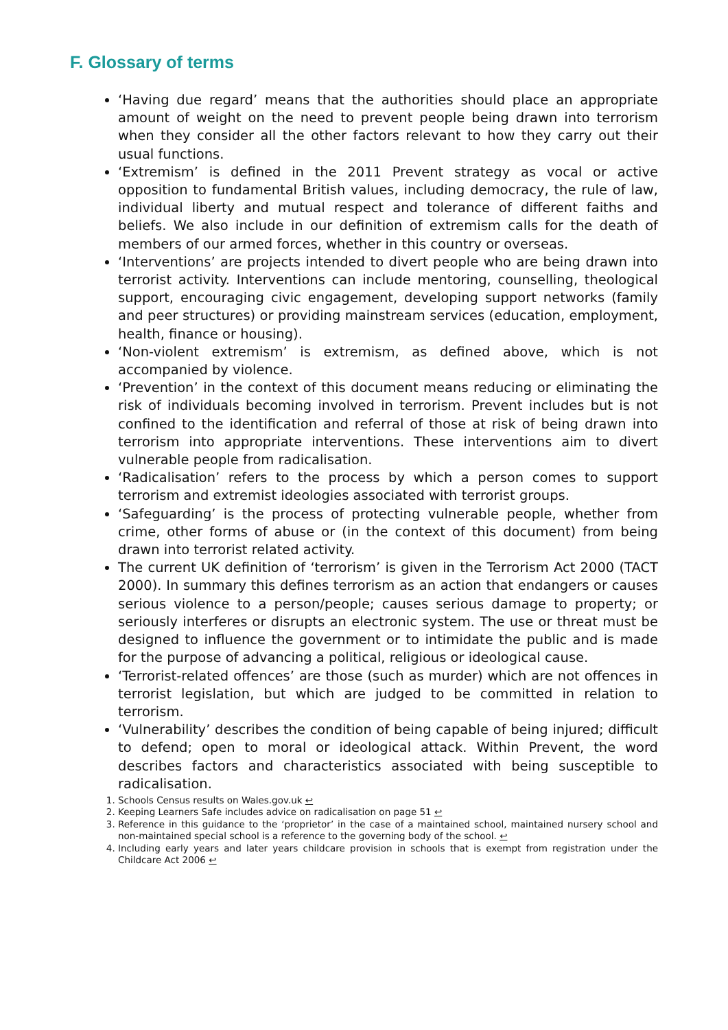F. Glossary of terms
‘Having due regard’ means that the authorities should place an appropriate amount of weight on the need to prevent people being drawn into terrorism when they consider all the other factors relevant to how they carry out their usual functions.
‘Extremism’ is defined in the 2011 Prevent strategy as vocal or active opposition to fundamental British values, including democracy, the rule of law, individual liberty and mutual respect and tolerance of different faiths and beliefs. We also include in our definition of extremism calls for the death of members of our armed forces, whether in this country or overseas.
‘Interventions’ are projects intended to divert people who are being drawn into terrorist activity. Interventions can include mentoring, counselling, theological support, encouraging civic engagement, developing support networks (family and peer structures) or providing mainstream services (education, employment, health, finance or housing).
‘Non-violent extremism’ is extremism, as defined above, which is not accompanied by violence.
‘Prevention’ in the context of this document means reducing or eliminating the risk of individuals becoming involved in terrorism. Prevent includes but is not confined to the identification and referral of those at risk of being drawn into terrorism into appropriate interventions. These interventions aim to divert vulnerable people from radicalisation.
‘Radicalisation’ refers to the process by which a person comes to support terrorism and extremist ideologies associated with terrorist groups.
‘Safeguarding’ is the process of protecting vulnerable people, whether from crime, other forms of abuse or (in the context of this document) from being drawn into terrorist related activity.
The current UK definition of ‘terrorism’ is given in the Terrorism Act 2000 (TACT 2000). In summary this defines terrorism as an action that endangers or causes serious violence to a person/people; causes serious damage to property; or seriously interferes or disrupts an electronic system. The use or threat must be designed to influence the government or to intimidate the public and is made for the purpose of advancing a political, religious or ideological cause.
‘Terrorist-related offences’ are those (such as murder) which are not offences in terrorist legislation, but which are judged to be committed in relation to terrorism.
‘Vulnerability’ describes the condition of being capable of being injured; difficult to defend; open to moral or ideological attack. Within Prevent, the word describes factors and characteristics associated with being susceptible to radicalisation.
1. Schools Census results on Wales.gov.uk ↩
2. Keeping Learners Safe includes advice on radicalisation on page 51 ↩
3. Reference in this guidance to the ‘proprietor’ in the case of a maintained school, maintained nursery school and non-maintained special school is a reference to the governing body of the school. ↩
4. Including early years and later years childcare provision in schools that is exempt from registration under the Childcare Act 2006 ↩